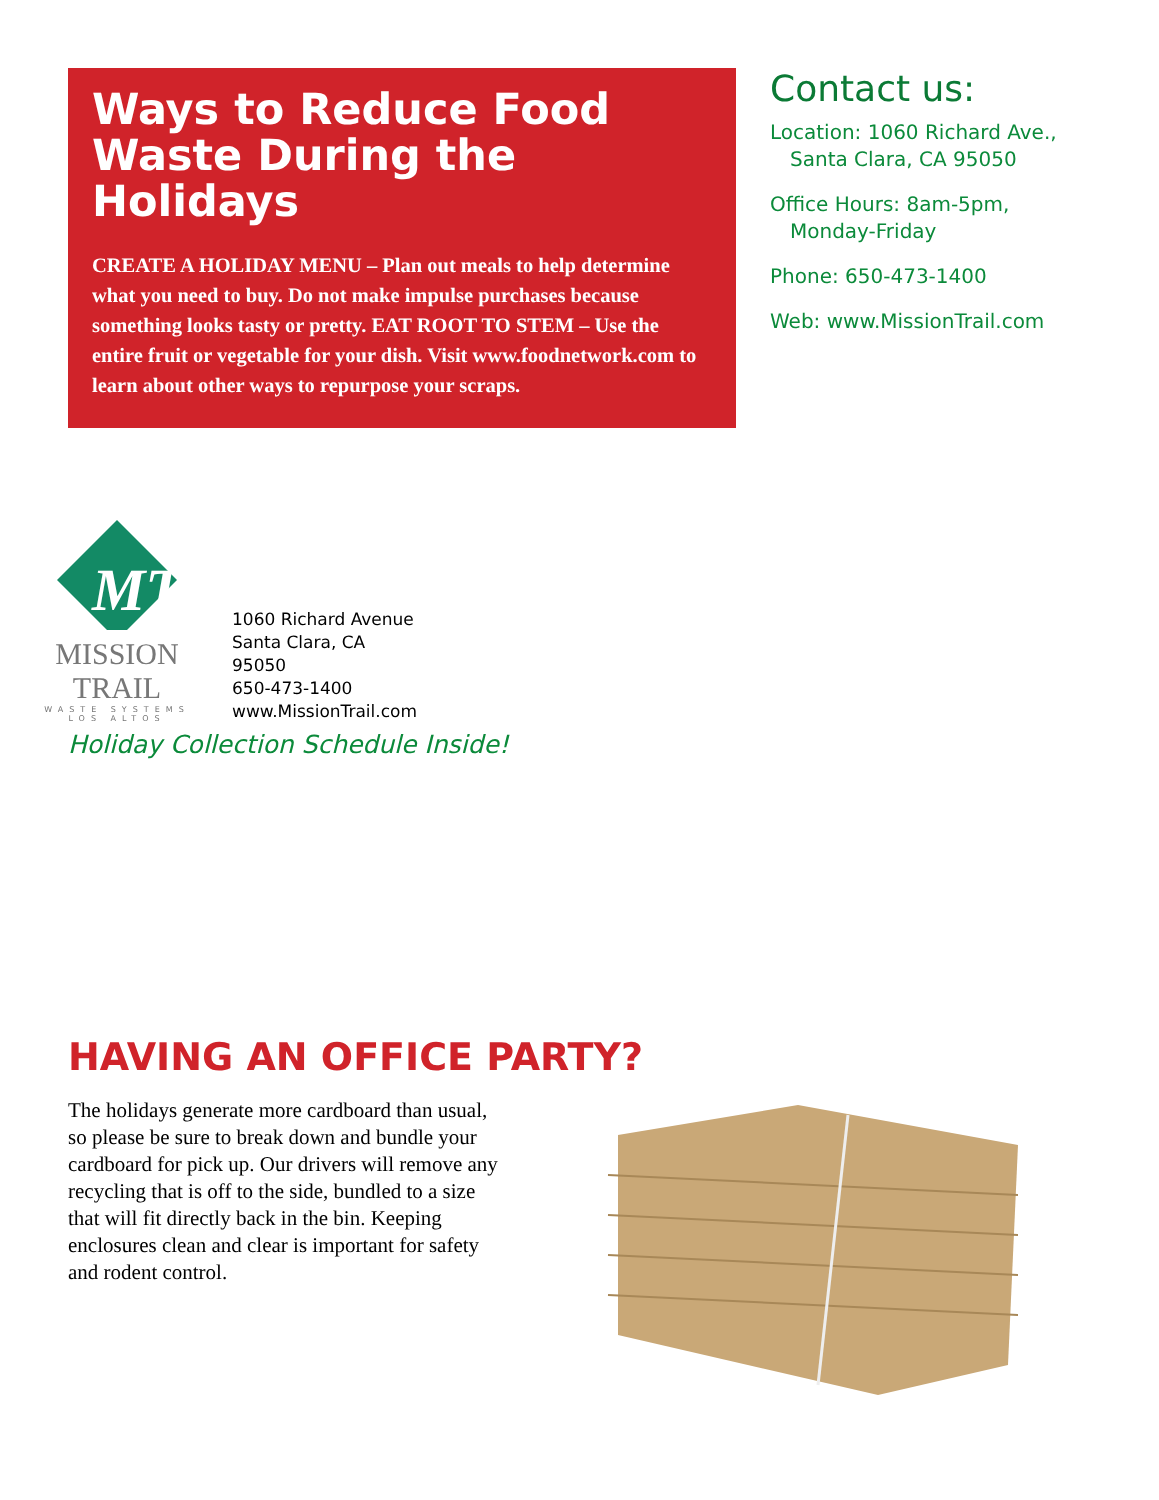Ways to Reduce Food Waste During the Holidays
CREATE A HOLIDAY MENU – Plan out meals to help determine what you need to buy. Do not make impulse purchases because something looks tasty or pretty. EAT ROOT TO STEM – Use the entire fruit or vegetable for your dish. Visit www.foodnetwork.com to learn about other ways to repurpose your scraps.
Contact us:
Location: 1060 Richard Ave.,
Santa Clara, CA 95050
Office Hours: 8am-5pm,
Monday-Friday
Phone: 650-473-1400
Web: www.MissionTrail.com
MT
MISSION TRAIL
WASTE SYSTEMS
LOS ALTOS
1060 Richard Avenue
Santa Clara, CA
95050
650-473-1400
www.MissionTrail.com
Holiday Collection Schedule Inside!
HAVING AN OFFICE PARTY?
The holidays generate more cardboard than usual, so please be sure to break down and bundle your cardboard for pick up. Our drivers will remove any recycling that is off to the side, bundled to a size that will fit directly back in the bin. Keeping enclosures clean and clear is important for safety and rodent control.